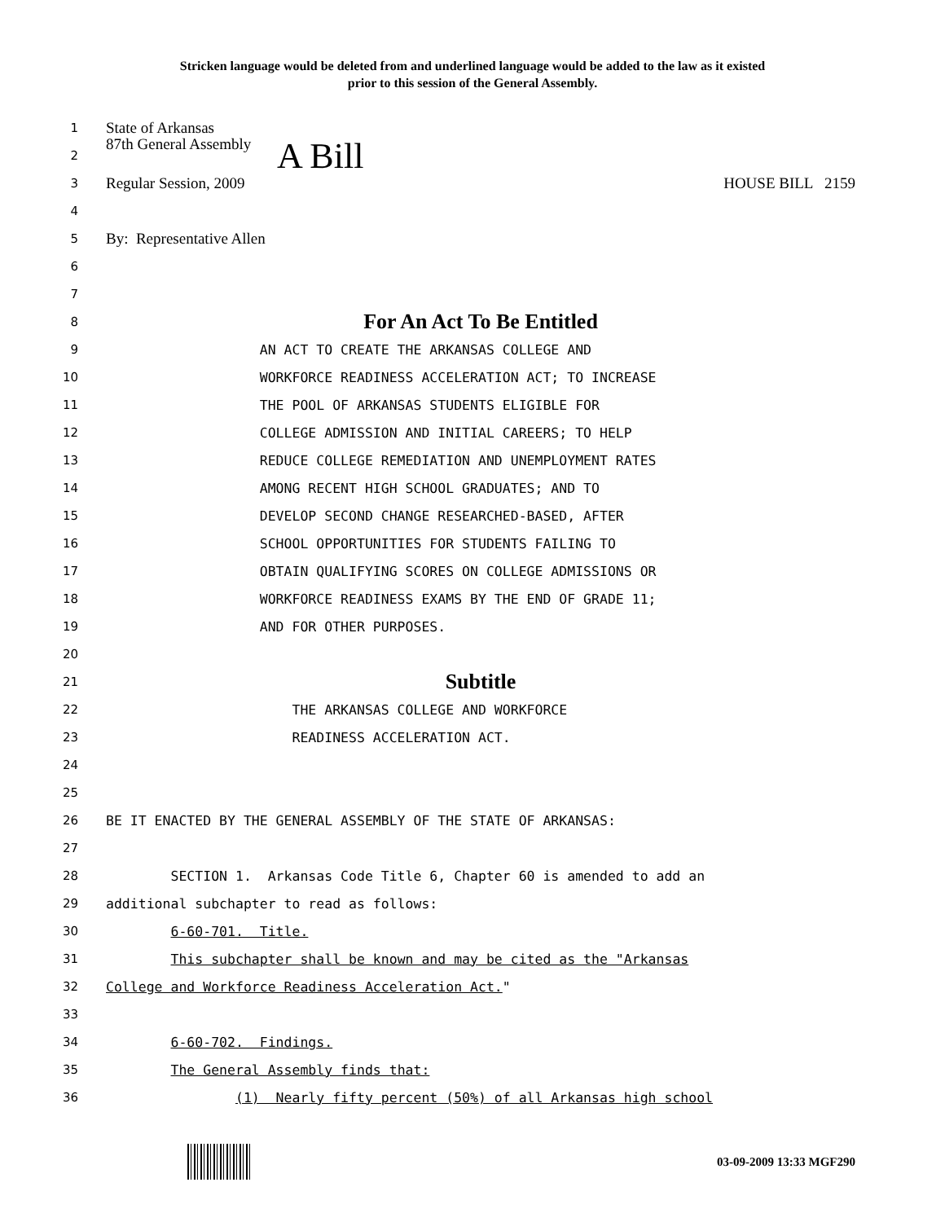Stricken language would be deleted from and underlined language would be added to the law as it existed
prior to this session of the General Assembly.
1 State of Arkansas
2 87th General Assembly A Bill
3 Regular Session, 2009 HOUSE BILL 2159
4
5 By: Representative Allen
6
7
8 For An Act To Be Entitled
9 AN ACT TO CREATE THE ARKANSAS COLLEGE AND
10 WORKFORCE READINESS ACCELERATION ACT; TO INCREASE
11 THE POOL OF ARKANSAS STUDENTS ELIGIBLE FOR
12 COLLEGE ADMISSION AND INITIAL CAREERS; TO HELP
13 REDUCE COLLEGE REMEDIATION AND UNEMPLOYMENT RATES
14 AMONG RECENT HIGH SCHOOL GRADUATES; AND TO
15 DEVELOP SECOND CHANGE RESEARCHED-BASED, AFTER
16 SCHOOL OPPORTUNITIES FOR STUDENTS FAILING TO
17 OBTAIN QUALIFYING SCORES ON COLLEGE ADMISSIONS OR
18 WORKFORCE READINESS EXAMS BY THE END OF GRADE 11;
19 AND FOR OTHER PURPOSES.
20
21 Subtitle
22 THE ARKANSAS COLLEGE AND WORKFORCE
23 READINESS ACCELERATION ACT.
24
25
26 BE IT ENACTED BY THE GENERAL ASSEMBLY OF THE STATE OF ARKANSAS:
27
28 SECTION 1. Arkansas Code Title 6, Chapter 60 is amended to add an
29 additional subchapter to read as follows:
30 6-60-701. Title.
31 This subchapter shall be known and may be cited as the "Arkansas
32 College and Workforce Readiness Acceleration Act."
33
34 6-60-702. Findings.
35 The General Assembly finds that:
36 (1) Nearly fifty percent (50%) of all Arkansas high school
03-09-2009 13:33 MGF290